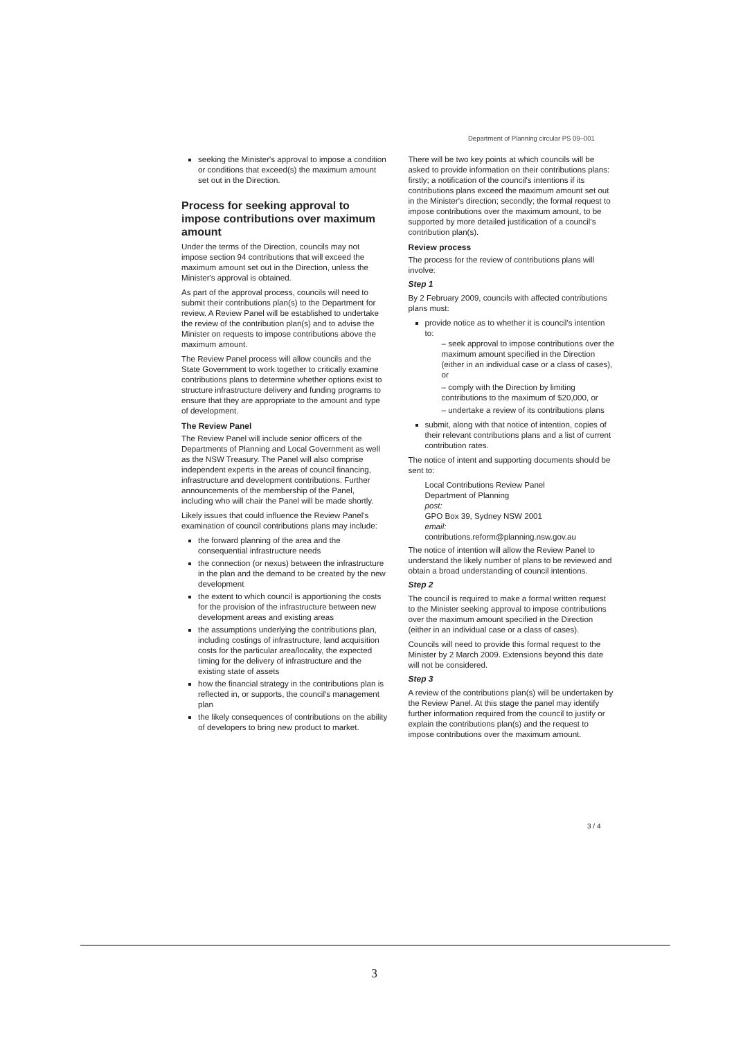Department of Planning circular PS 09–001
seeking the Minister's approval to impose a condition or conditions that exceed(s) the maximum amount set out in the Direction.
Process for seeking approval to impose contributions over maximum amount
Under the terms of the Direction, councils may not impose section 94 contributions that will exceed the maximum amount set out in the Direction, unless the Minister's approval is obtained.
As part of the approval process, councils will need to submit their contributions plan(s) to the Department for review. A Review Panel will be established to undertake the review of the contribution plan(s) and to advise the Minister on requests to impose contributions above the maximum amount.
The Review Panel process will allow councils and the State Government to work together to critically examine contributions plans to determine whether options exist to structure infrastructure delivery and funding programs to ensure that they are appropriate to the amount and type of development.
The Review Panel
The Review Panel will include senior officers of the Departments of Planning and Local Government as well as the NSW Treasury. The Panel will also comprise independent experts in the areas of council financing, infrastructure and development contributions. Further announcements of the membership of the Panel, including who will chair the Panel will be made shortly.
Likely issues that could influence the Review Panel's examination of council contributions plans may include:
the forward planning of the area and the consequential infrastructure needs
the connection (or nexus) between the infrastructure in the plan and the demand to be created by the new development
the extent to which council is apportioning the costs for the provision of the infrastructure between new development areas and existing areas
the assumptions underlying the contributions plan, including costings of infrastructure, land acquisition costs for the particular area/locality, the expected timing for the delivery of infrastructure and the existing state of assets
how the financial strategy in the contributions plan is reflected in, or supports, the council's management plan
the likely consequences of contributions on the ability of developers to bring new product to market.
There will be two key points at which councils will be asked to provide information on their contributions plans: firstly; a notification of the council's intentions if its contributions plans exceed the maximum amount set out in the Minister's direction; secondly; the formal request to impose contributions over the maximum amount, to be supported by more detailed justification of a council's contribution plan(s).
Review process
The process for the review of contributions plans will involve:
Step 1
By 2 February 2009, councils with affected contributions plans must:
provide notice as to whether it is council's intention to:
– seek approval to impose contributions over the maximum amount specified in the Direction (either in an individual case or a class of cases), or
– comply with the Direction by limiting contributions to the maximum of $20,000, or
– undertake a review of its contributions plans
submit, along with that notice of intention, copies of their relevant contributions plans and a list of current contribution rates.
The notice of intent and supporting documents should be sent to:
Local Contributions Review Panel
Department of Planning
post:
GPO Box 39, Sydney NSW 2001
email:
contributions.reform@planning.nsw.gov.au
The notice of intention will allow the Review Panel to understand the likely number of plans to be reviewed and obtain a broad understanding of council intentions.
Step 2
The council is required to make a formal written request to the Minister seeking approval to impose contributions over the maximum amount specified in the Direction (either in an individual case or a class of cases).
Councils will need to provide this formal request to the Minister by 2 March 2009. Extensions beyond this date will not be considered.
Step 3
A review of the contributions plan(s) will be undertaken by the Review Panel. At this stage the panel may identify further information required from the council to justify or explain the contributions plan(s) and the request to impose contributions over the maximum amount.
3 / 4
3